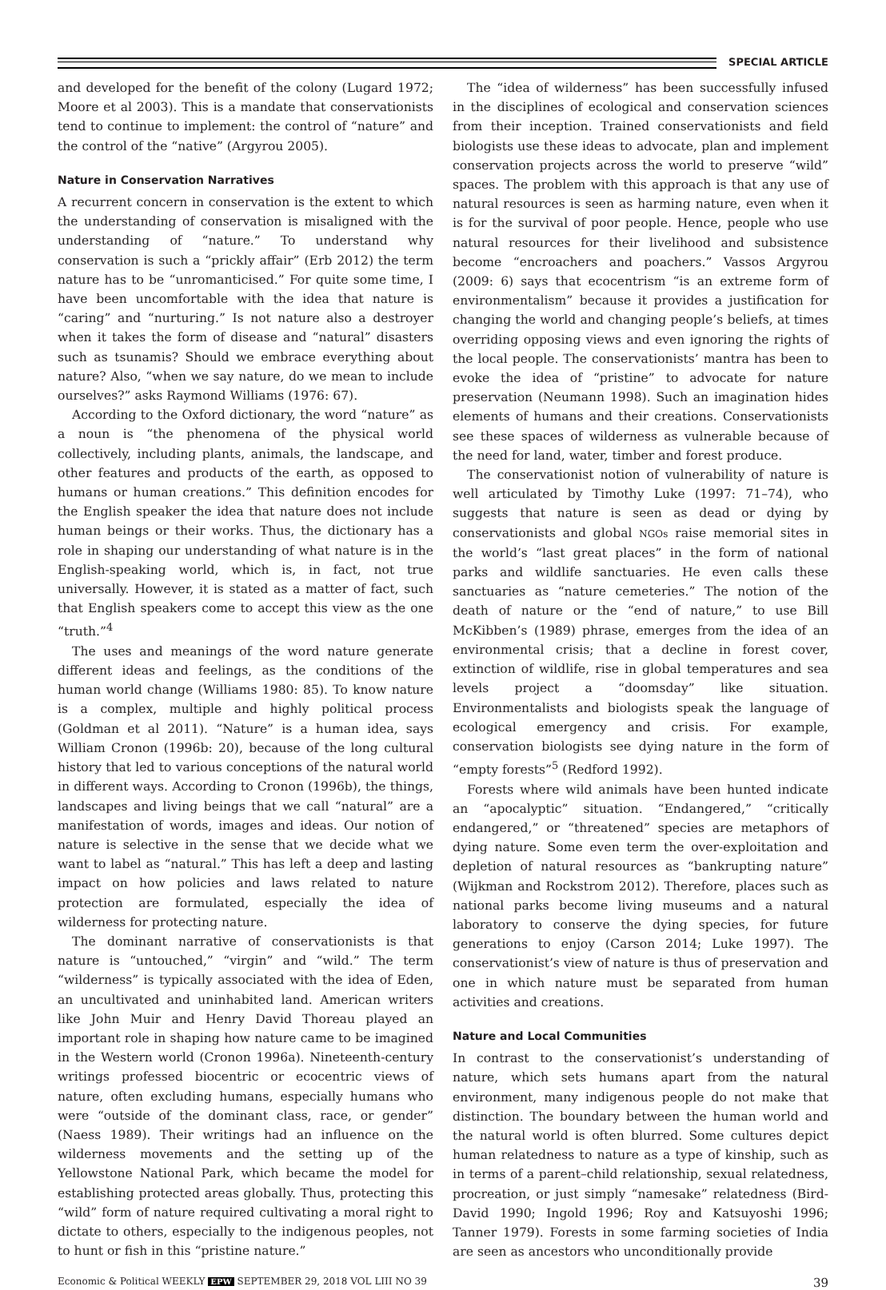SPECIAL ARTICLE
and developed for the benefit of the colony (Lugard 1972; Moore et al 2003). This is a mandate that conservationists tend to continue to implement: the control of “nature” and the control of the “native” (Argyrou 2005).
Nature in Conservation Narratives
A recurrent concern in conservation is the extent to which the understanding of conservation is misaligned with the understanding of “nature.” To understand why conservation is such a “prickly affair” (Erb 2012) the term nature has to be “unromanticised.” For quite some time, I have been uncomfortable with the idea that nature is “caring” and “nurturing.” Is not nature also a destroyer when it takes the form of disease and “natural” disasters such as tsunamis? Should we embrace everything about nature? Also, “when we say nature, do we mean to include ourselves?” asks Raymond Williams (1976: 67).
According to the Oxford dictionary, the word “nature” as a noun is “the phenomena of the physical world collectively, including plants, animals, the landscape, and other features and products of the earth, as opposed to humans or human creations.” This definition encodes for the English speaker the idea that nature does not include human beings or their works. Thus, the dictionary has a role in shaping our understanding of what nature is in the English-speaking world, which is, in fact, not true universally. However, it is stated as a matter of fact, such that English speakers come to accept this view as the one “truth.”<sup>4</sup>
The uses and meanings of the word nature generate different ideas and feelings, as the conditions of the human world change (Williams 1980: 85). To know nature is a complex, multiple and highly political process (Goldman et al 2011). “Nature” is a human idea, says William Cronon (1996b: 20), because of the long cultural history that led to various conceptions of the natural world in different ways. According to Cronon (1996b), the things, landscapes and living beings that we call “natural” are a manifestation of words, images and ideas. Our notion of nature is selective in the sense that we decide what we want to label as “natural.” This has left a deep and lasting impact on how policies and laws related to nature protection are formulated, especially the idea of wilderness for protecting nature.
The dominant narrative of conservationists is that nature is “untouched,” “virgin” and “wild.” The term “wilderness” is typically associated with the idea of Eden, an uncultivated and uninhabited land. American writers like John Muir and Henry David Thoreau played an important role in shaping how nature came to be imagined in the Western world (Cronon 1996a). Nineteenth-century writings professed biocentric or ecocentric views of nature, often excluding humans, especially humans who were “outside of the dominant class, race, or gender” (Naess 1989). Their writings had an influence on the wilderness movements and the setting up of the Yellowstone National Park, which became the model for establishing protected areas globally. Thus, protecting this “wild” form of nature required cultivating a moral right to dictate to others, especially to the indigenous peoples, not to hunt or fish in this “pristine nature.”
The “idea of wilderness” has been successfully infused in the disciplines of ecological and conservation sciences from their inception. Trained conservationists and field biologists use these ideas to advocate, plan and implement conservation projects across the world to preserve “wild” spaces. The problem with this approach is that any use of natural resources is seen as harming nature, even when it is for the survival of poor people. Hence, people who use natural resources for their livelihood and subsistence become “encroachers and poachers.” Vassos Argyrou (2009: 6) says that ecocentrism “is an extreme form of environmentalism” because it provides a justification for changing the world and changing people’s beliefs, at times overriding opposing views and even ignoring the rights of the local people. The conservationists’ mantra has been to evoke the idea of “pristine” to advocate for nature preservation (Neumann 1998). Such an imagination hides elements of humans and their creations. Conservationists see these spaces of wilderness as vulnerable because of the need for land, water, timber and forest produce.
The conservationist notion of vulnerability of nature is well articulated by Timothy Luke (1997: 71–74), who suggests that nature is seen as dead or dying by conservationists and global NGOs raise memorial sites in the world’s “last great places” in the form of national parks and wildlife sanctuaries. He even calls these sanctuaries as “nature cemeteries.” The notion of the death of nature or the “end of nature,” to use Bill McKibben’s (1989) phrase, emerges from the idea of an environmental crisis; that a decline in forest cover, extinction of wildlife, rise in global temperatures and sea levels project a “doomsday” like situation. Environmentalists and biologists speak the language of ecological emergency and crisis. For example, conservation biologists see dying nature in the form of “empty forests”<sup>5</sup> (Redford 1992).
Forests where wild animals have been hunted indicate an “apocalyptic” situation. “Endangered,” “critically endangered,” or “threatened” species are metaphors of dying nature. Some even term the over-exploitation and depletion of natural resources as “bankrupting nature” (Wijkman and Rockstrom 2012). Therefore, places such as national parks become living museums and a natural laboratory to conserve the dying species, for future generations to enjoy (Carson 2014; Luke 1997). The conservationist’s view of nature is thus of preservation and one in which nature must be separated from human activities and creations.
Nature and Local Communities
In contrast to the conservationist’s understanding of nature, which sets humans apart from the natural environment, many indigenous people do not make that distinction. The boundary between the human world and the natural world is often blurred. Some cultures depict human relatedness to nature as a type of kinship, such as in terms of a parent–child relationship, sexual relatedness, procreation, or just simply “namesake” relatedness (Bird-David 1990; Ingold 1996; Roy and Katsuyoshi 1996; Tanner 1979). Forests in some farming societies of India are seen as ancestors who unconditionally provide
Economic & Political WEEKLY EPW SEPTEMBER 29, 2018 VOL LIII NO 39 39